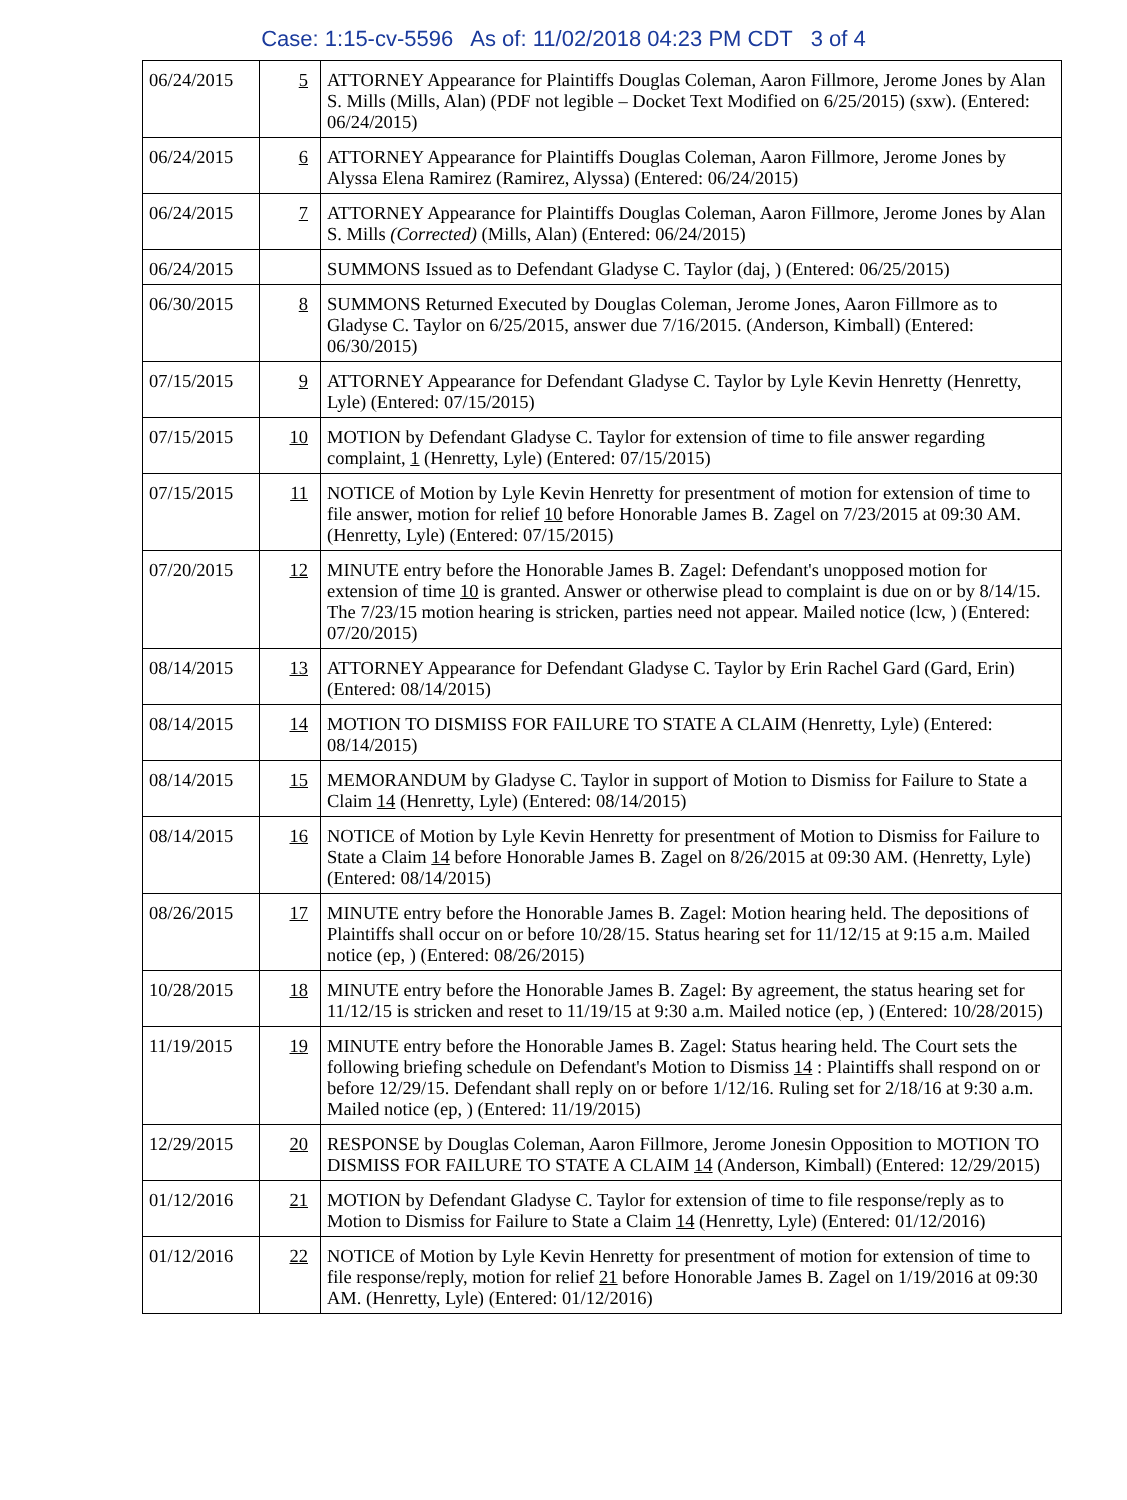Case: 1:15-cv-5596 As of: 11/02/2018 04:23 PM CDT 3 of 4
| 06/24/2015 | 5 | ATTORNEY Appearance for Plaintiffs Douglas Coleman, Aaron Fillmore, Jerome Jones by Alan S. Mills (Mills, Alan) (PDF not legible – Docket Text Modified on 6/25/2015) (sxw). (Entered: 06/24/2015) |
| 06/24/2015 | 6 | ATTORNEY Appearance for Plaintiffs Douglas Coleman, Aaron Fillmore, Jerome Jones by Alyssa Elena Ramirez (Ramirez, Alyssa) (Entered: 06/24/2015) |
| 06/24/2015 | 7 | ATTORNEY Appearance for Plaintiffs Douglas Coleman, Aaron Fillmore, Jerome Jones by Alan S. Mills (Corrected) (Mills, Alan) (Entered: 06/24/2015) |
| 06/24/2015 | | SUMMONS Issued as to Defendant Gladyse C. Taylor (daj, ) (Entered: 06/25/2015) |
| 06/30/2015 | 8 | SUMMONS Returned Executed by Douglas Coleman, Jerome Jones, Aaron Fillmore as to Gladyse C. Taylor on 6/25/2015, answer due 7/16/2015. (Anderson, Kimball) (Entered: 06/30/2015) |
| 07/15/2015 | 9 | ATTORNEY Appearance for Defendant Gladyse C. Taylor by Lyle Kevin Henretty (Henretty, Lyle) (Entered: 07/15/2015) |
| 07/15/2015 | 10 | MOTION by Defendant Gladyse C. Taylor for extension of time to file answer regarding complaint, 1 (Henretty, Lyle) (Entered: 07/15/2015) |
| 07/15/2015 | 11 | NOTICE of Motion by Lyle Kevin Henretty for presentment of motion for extension of time to file answer, motion for relief 10 before Honorable James B. Zagel on 7/23/2015 at 09:30 AM. (Henretty, Lyle) (Entered: 07/15/2015) |
| 07/20/2015 | 12 | MINUTE entry before the Honorable James B. Zagel: Defendant's unopposed motion for extension of time 10 is granted. Answer or otherwise plead to complaint is due on or by 8/14/15. The 7/23/15 motion hearing is stricken, parties need not appear. Mailed notice (lcw, ) (Entered: 07/20/2015) |
| 08/14/2015 | 13 | ATTORNEY Appearance for Defendant Gladyse C. Taylor by Erin Rachel Gard (Gard, Erin) (Entered: 08/14/2015) |
| 08/14/2015 | 14 | MOTION TO DISMISS FOR FAILURE TO STATE A CLAIM (Henretty, Lyle) (Entered: 08/14/2015) |
| 08/14/2015 | 15 | MEMORANDUM by Gladyse C. Taylor in support of Motion to Dismiss for Failure to State a Claim 14 (Henretty, Lyle) (Entered: 08/14/2015) |
| 08/14/2015 | 16 | NOTICE of Motion by Lyle Kevin Henretty for presentment of Motion to Dismiss for Failure to State a Claim 14 before Honorable James B. Zagel on 8/26/2015 at 09:30 AM. (Henretty, Lyle) (Entered: 08/14/2015) |
| 08/26/2015 | 17 | MINUTE entry before the Honorable James B. Zagel: Motion hearing held. The depositions of Plaintiffs shall occur on or before 10/28/15. Status hearing set for 11/12/15 at 9:15 a.m. Mailed notice (ep, ) (Entered: 08/26/2015) |
| 10/28/2015 | 18 | MINUTE entry before the Honorable James B. Zagel: By agreement, the status hearing set for 11/12/15 is stricken and reset to 11/19/15 at 9:30 a.m. Mailed notice (ep, ) (Entered: 10/28/2015) |
| 11/19/2015 | 19 | MINUTE entry before the Honorable James B. Zagel: Status hearing held. The Court sets the following briefing schedule on Defendant's Motion to Dismiss 14 : Plaintiffs shall respond on or before 12/29/15. Defendant shall reply on or before 1/12/16. Ruling set for 2/18/16 at 9:30 a.m. Mailed notice (ep, ) (Entered: 11/19/2015) |
| 12/29/2015 | 20 | RESPONSE by Douglas Coleman, Aaron Fillmore, Jerome Jonesin Opposition to MOTION TO DISMISS FOR FAILURE TO STATE A CLAIM 14 (Anderson, Kimball) (Entered: 12/29/2015) |
| 01/12/2016 | 21 | MOTION by Defendant Gladyse C. Taylor for extension of time to file response/reply as to Motion to Dismiss for Failure to State a Claim 14 (Henretty, Lyle) (Entered: 01/12/2016) |
| 01/12/2016 | 22 | NOTICE of Motion by Lyle Kevin Henretty for presentment of motion for extension of time to file response/reply, motion for relief 21 before Honorable James B. Zagel on 1/19/2016 at 09:30 AM. (Henretty, Lyle) (Entered: 01/12/2016) |